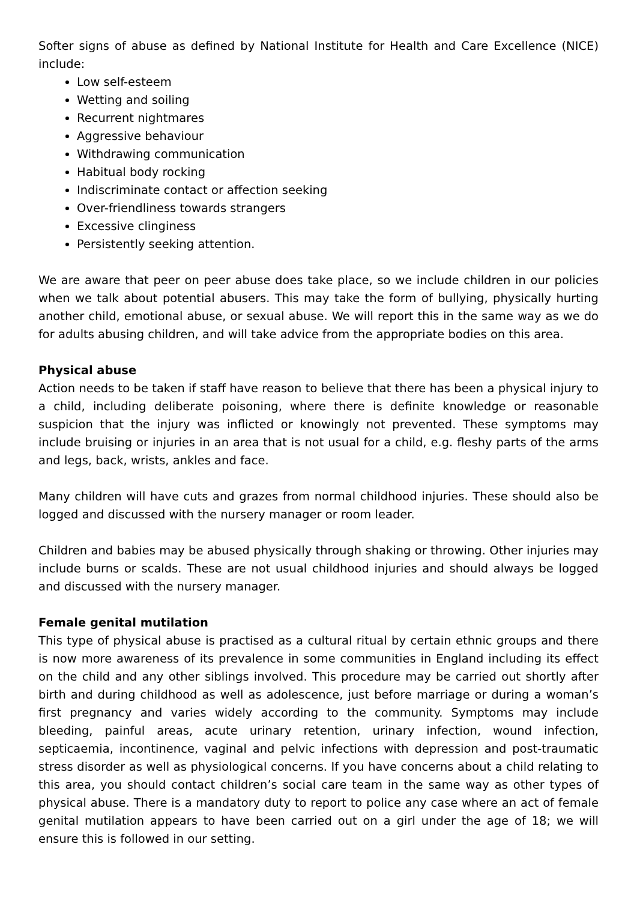Softer signs of abuse as defined by National Institute for Health and Care Excellence (NICE) include:
Low self-esteem
Wetting and soiling
Recurrent nightmares
Aggressive behaviour
Withdrawing communication
Habitual body rocking
Indiscriminate contact or affection seeking
Over-friendliness towards strangers
Excessive clinginess
Persistently seeking attention.
We are aware that peer on peer abuse does take place, so we include children in our policies when we talk about potential abusers. This may take the form of bullying, physically hurting another child, emotional abuse, or sexual abuse. We will report this in the same way as we do for adults abusing children, and will take advice from the appropriate bodies on this area.
Physical abuse
Action needs to be taken if staff have reason to believe that there has been a physical injury to a child, including deliberate poisoning, where there is definite knowledge or reasonable suspicion that the injury was inflicted or knowingly not prevented. These symptoms may include bruising or injuries in an area that is not usual for a child, e.g. fleshy parts of the arms and legs, back, wrists, ankles and face.
Many children will have cuts and grazes from normal childhood injuries. These should also be logged and discussed with the nursery manager or room leader.
Children and babies may be abused physically through shaking or throwing. Other injuries may include burns or scalds. These are not usual childhood injuries and should always be logged and discussed with the nursery manager.
Female genital mutilation
This type of physical abuse is practised as a cultural ritual by certain ethnic groups and there is now more awareness of its prevalence in some communities in England including its effect on the child and any other siblings involved. This procedure may be carried out shortly after birth and during childhood as well as adolescence, just before marriage or during a woman’s first pregnancy and varies widely according to the community. Symptoms may include bleeding, painful areas, acute urinary retention, urinary infection, wound infection, septicaemia, incontinence, vaginal and pelvic infections with depression and post-traumatic stress disorder as well as physiological concerns. If you have concerns about a child relating to this area, you should contact children’s social care team in the same way as other types of physical abuse. There is a mandatory duty to report to police any case where an act of female genital mutilation appears to have been carried out on a girl under the age of 18; we will ensure this is followed in our setting.